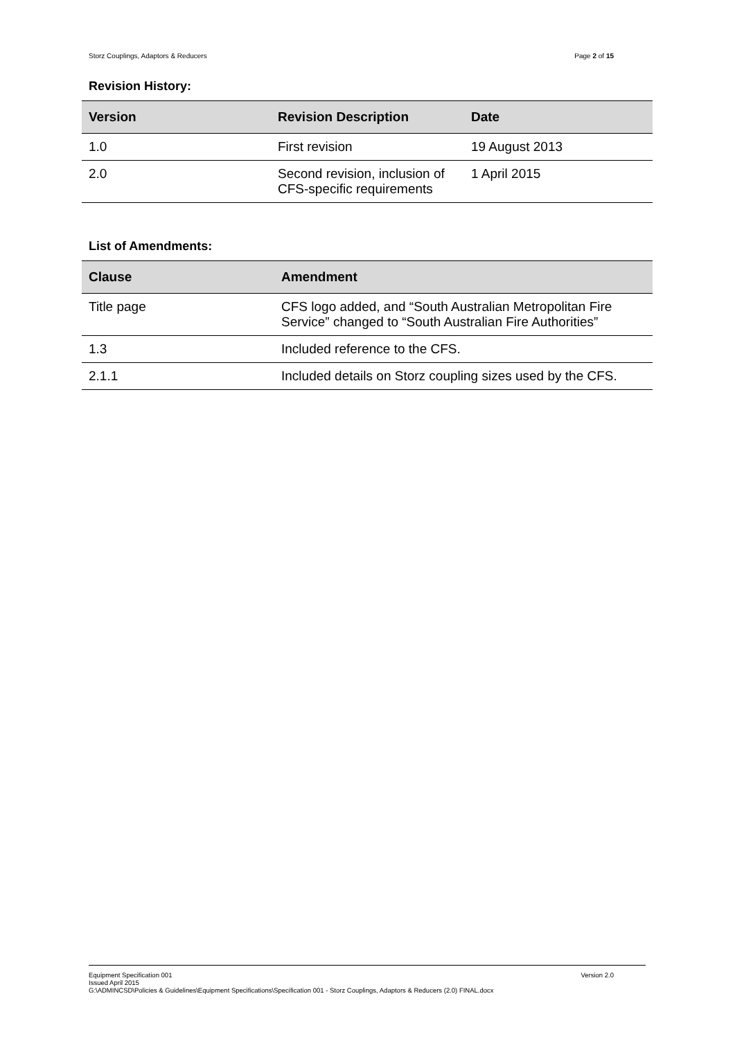Storz Couplings, Adaptors & Reducers Page 2 of 15
Revision History:
| Version | Revision Description | Date |
| --- | --- | --- |
| 1.0 | First revision | 19 August 2013 |
| 2.0 | Second revision, inclusion of CFS-specific requirements | 1 April 2015 |
List of Amendments:
| Clause | Amendment |
| --- | --- |
| Title page | CFS logo added, and “South Australian Metropolitan Fire Service” changed to “South Australian Fire Authorities” |
| 1.3 | Included reference to the CFS. |
| 2.1.1 | Included details on Storz coupling sizes used by the CFS. |
Equipment Specification 001 Version 2.0
Issued April 2015
G:\ADMINCSD\Policies & Guidelines\Equipment Specifications\Specification 001 - Storz Couplings, Adaptors & Reducers (2.0) FINAL.docx